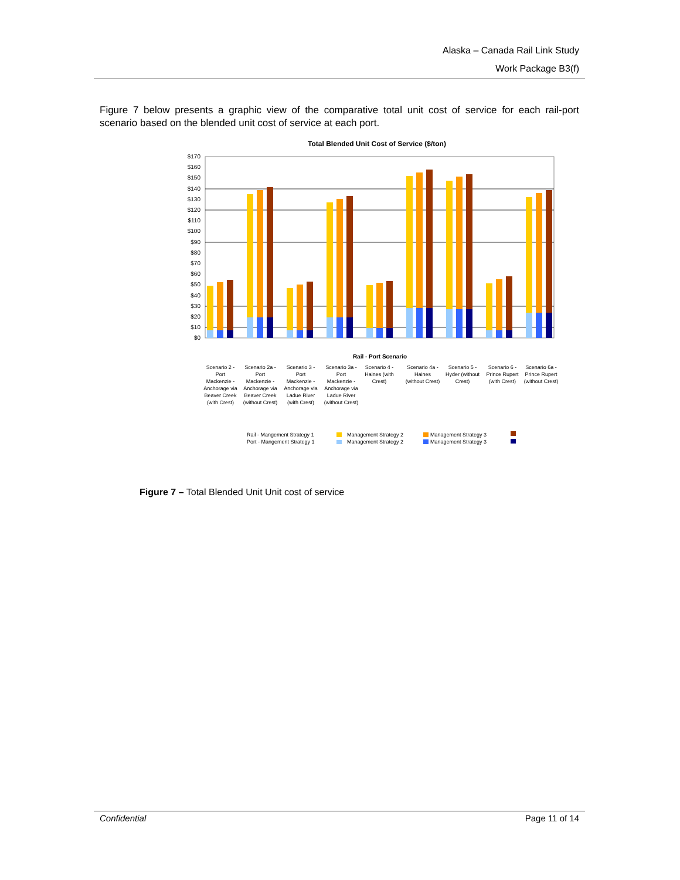Alaska – Canada Rail Link Study
Work Package B3(f)
Figure 7 below presents a graphic view of the comparative total unit cost of service for each rail-port scenario based on the blended unit cost of service at each port.
Total Blended Unit Cost of Service ($/ton)
$170
$160
$150
$140
$130
$120
$110
$100
$90
$80
$70
$60
$50
$40
$30
$20
$10
$0
Rail - Port Scenario
Scenario 2 -
Port
Mackenzie -
Anchorage via
Beaver Creek
(with Crest)
Scenario 2a -
Port
Mackenzie -
Anchorage via
Beaver Creek
(without Crest)
Scenario 3 -
Port
Mackenzie -
Anchorage via
Ladue River
(with Crest)
Scenario 3a -
Port
Mackenzie -
Anchorage via
Ladue River
(without Crest)
Scenario 4 -
Haines (with
Crest)
Scenario 4a -
Haines
(without Crest)
Scenario 5 -
Hyder (without
Crest)
Scenario 6 -
Prince Rupert
(with Crest)
Scenario 6a -
Prince Rupert
(without Crest)
Rail - Mangement Strategy 1
Management Strategy 2
Management Strategy 3
Port - Mangement Strategy 1
Management Strategy 2
Management Strategy 3
Figure 7 – Total Blended Unit Unit cost of service
Confidential Page 11 of 14